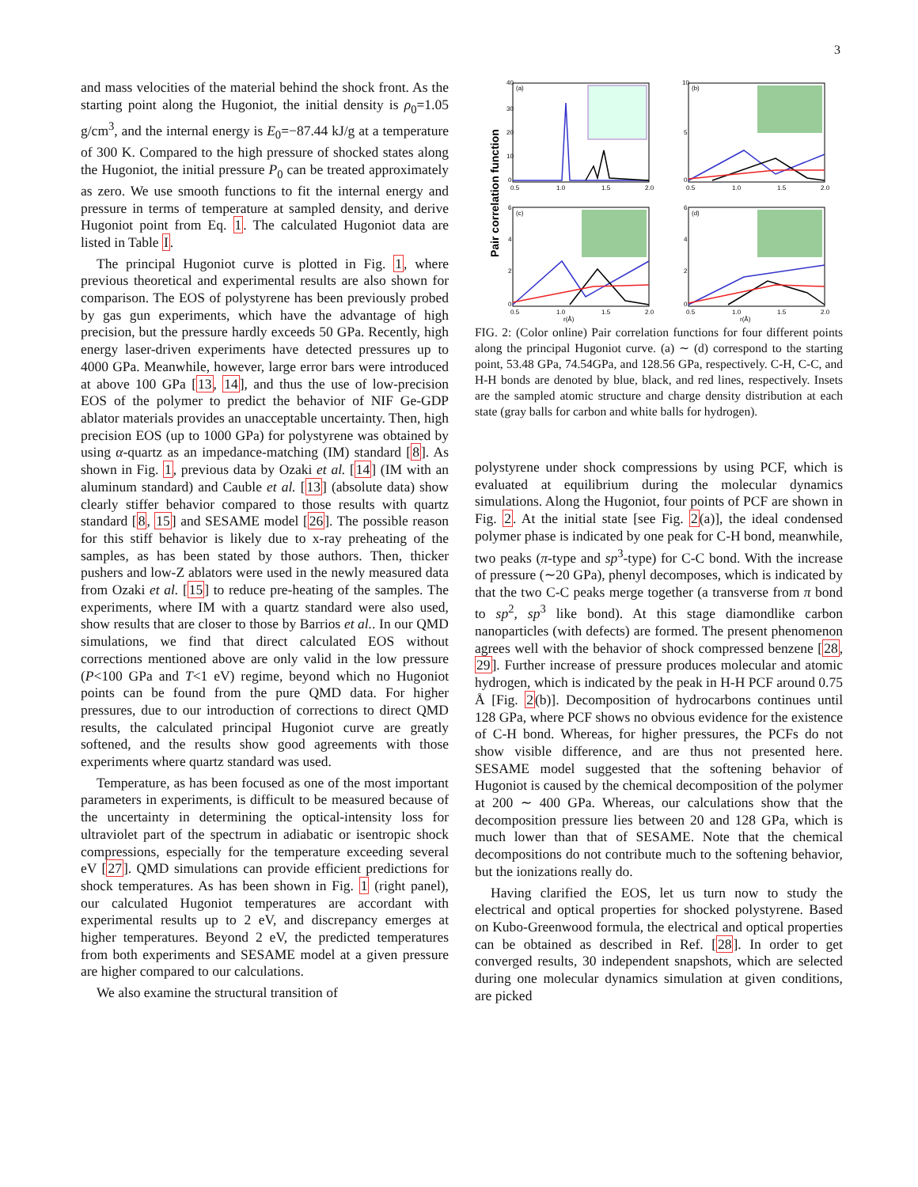3
and mass velocities of the material behind the shock front. As the starting point along the Hugoniot, the initial density is ρ<sub>0</sub>=1.05 g/cm<sup>3</sup>, and the internal energy is E<sub>0</sub>=−87.44 kJ/g at a temperature of 300 K. Compared to the high pressure of shocked states along the Hugoniot, the initial pressure P<sub>0</sub> can be treated approximately as zero. We use smooth functions to fit the internal energy and pressure in terms of temperature at sampled density, and derive Hugoniot point from Eq. 1. The calculated Hugoniot data are listed in Table I.
The principal Hugoniot curve is plotted in Fig. 1, where previous theoretical and experimental results are also shown for comparison. The EOS of polystyrene has been previously probed by gas gun experiments, which have the advantage of high precision, but the pressure hardly exceeds 50 GPa. Recently, high energy laser-driven experiments have detected pressures up to 4000 GPa. Meanwhile, however, large error bars were introduced at above 100 GPa [13, 14], and thus the use of low-precision EOS of the polymer to predict the behavior of NIF Ge-GDP ablator materials provides an unacceptable uncertainty. Then, high precision EOS (up to 1000 GPa) for polystyrene was obtained by using α-quartz as an impedance-matching (IM) standard [8]. As shown in Fig. 1, previous data by Ozaki et al. [14] (IM with an aluminum standard) and Cauble et al. [13] (absolute data) show clearly stiffer behavior compared to those results with quartz standard [8, 15] and SESAME model [26]. The possible reason for this stiff behavior is likely due to x-ray preheating of the samples, as has been stated by those authors. Then, thicker pushers and low-Z ablators were used in the newly measured data from Ozaki et al. [15] to reduce pre-heating of the samples. The experiments, where IM with a quartz standard were also used, show results that are closer to those by Barrios et al.. In our QMD simulations, we find that direct calculated EOS without corrections mentioned above are only valid in the low pressure (P<100 GPa and T<1 eV) regime, beyond which no Hugoniot points can be found from the pure QMD data. For higher pressures, due to our introduction of corrections to direct QMD results, the calculated principal Hugoniot curve are greatly softened, and the results show good agreements with those experiments where quartz standard was used.
Temperature, as has been focused as one of the most important parameters in experiments, is difficult to be measured because of the uncertainty in determining the optical-intensity loss for ultraviolet part of the spectrum in adiabatic or isentropic shock compressions, especially for the temperature exceeding several eV [27]. QMD simulations can provide efficient predictions for shock temperatures. As has been shown in Fig. 1 (right panel), our calculated Hugoniot temperatures are accordant with experimental results up to 2 eV, and discrepancy emerges at higher temperatures. Beyond 2 eV, the predicted temperatures from both experiments and SESAME model at a given pressure are higher compared to our calculations.
We also examine the structural transition of
Pair correlation function
(a)
(b)
(c)
(d)
40
30
20
10
0
10
5
0
6
4
2
0
6
4
2
0
0.5
1.0
1.5
2.0
0.5
1.0
1.5
2.0
0.5
1.0
1.5
2.0
0.5
1.0
1.5
2.0
r(Å)
r(Å)
FIG. 2: (Color online) Pair correlation functions for four different points along the principal Hugoniot curve. (a) ∼ (d) correspond to the starting point, 53.48 GPa, 74.54GPa, and 128.56 GPa, respectively. C-H, C-C, and H-H bonds are denoted by blue, black, and red lines, respectively. Insets are the sampled atomic structure and charge density distribution at each state (gray balls for carbon and white balls for hydrogen).
polystyrene under shock compressions by using PCF, which is evaluated at equilibrium during the molecular dynamics simulations. Along the Hugoniot, four points of PCF are shown in Fig. 2. At the initial state [see Fig. 2(a)], the ideal condensed polymer phase is indicated by one peak for C-H bond, meanwhile, two peaks (π-type and sp<sup>3</sup>-type) for C-C bond. With the increase of pressure (∼20 GPa), phenyl decomposes, which is indicated by that the two C-C peaks merge together (a transverse from π bond to sp<sup>2</sup>, sp<sup>3</sup> like bond). At this stage diamondlike carbon nanoparticles (with defects) are formed. The present phenomenon agrees well with the behavior of shock compressed benzene [28, 29]. Further increase of pressure produces molecular and atomic hydrogen, which is indicated by the peak in H-H PCF around 0.75 Å [Fig. 2(b)]. Decomposition of hydrocarbons continues until 128 GPa, where PCF shows no obvious evidence for the existence of C-H bond. Whereas, for higher pressures, the PCFs do not show visible difference, and are thus not presented here. SESAME model suggested that the softening behavior of Hugoniot is caused by the chemical decomposition of the polymer at 200 ∼ 400 GPa. Whereas, our calculations show that the decomposition pressure lies between 20 and 128 GPa, which is much lower than that of SESAME. Note that the chemical decompositions do not contribute much to the softening behavior, but the ionizations really do.
Having clarified the EOS, let us turn now to study the electrical and optical properties for shocked polystyrene. Based on Kubo-Greenwood formula, the electrical and optical properties can be obtained as described in Ref. [28]. In order to get converged results, 30 independent snapshots, which are selected during one molecular dynamics simulation at given conditions, are picked